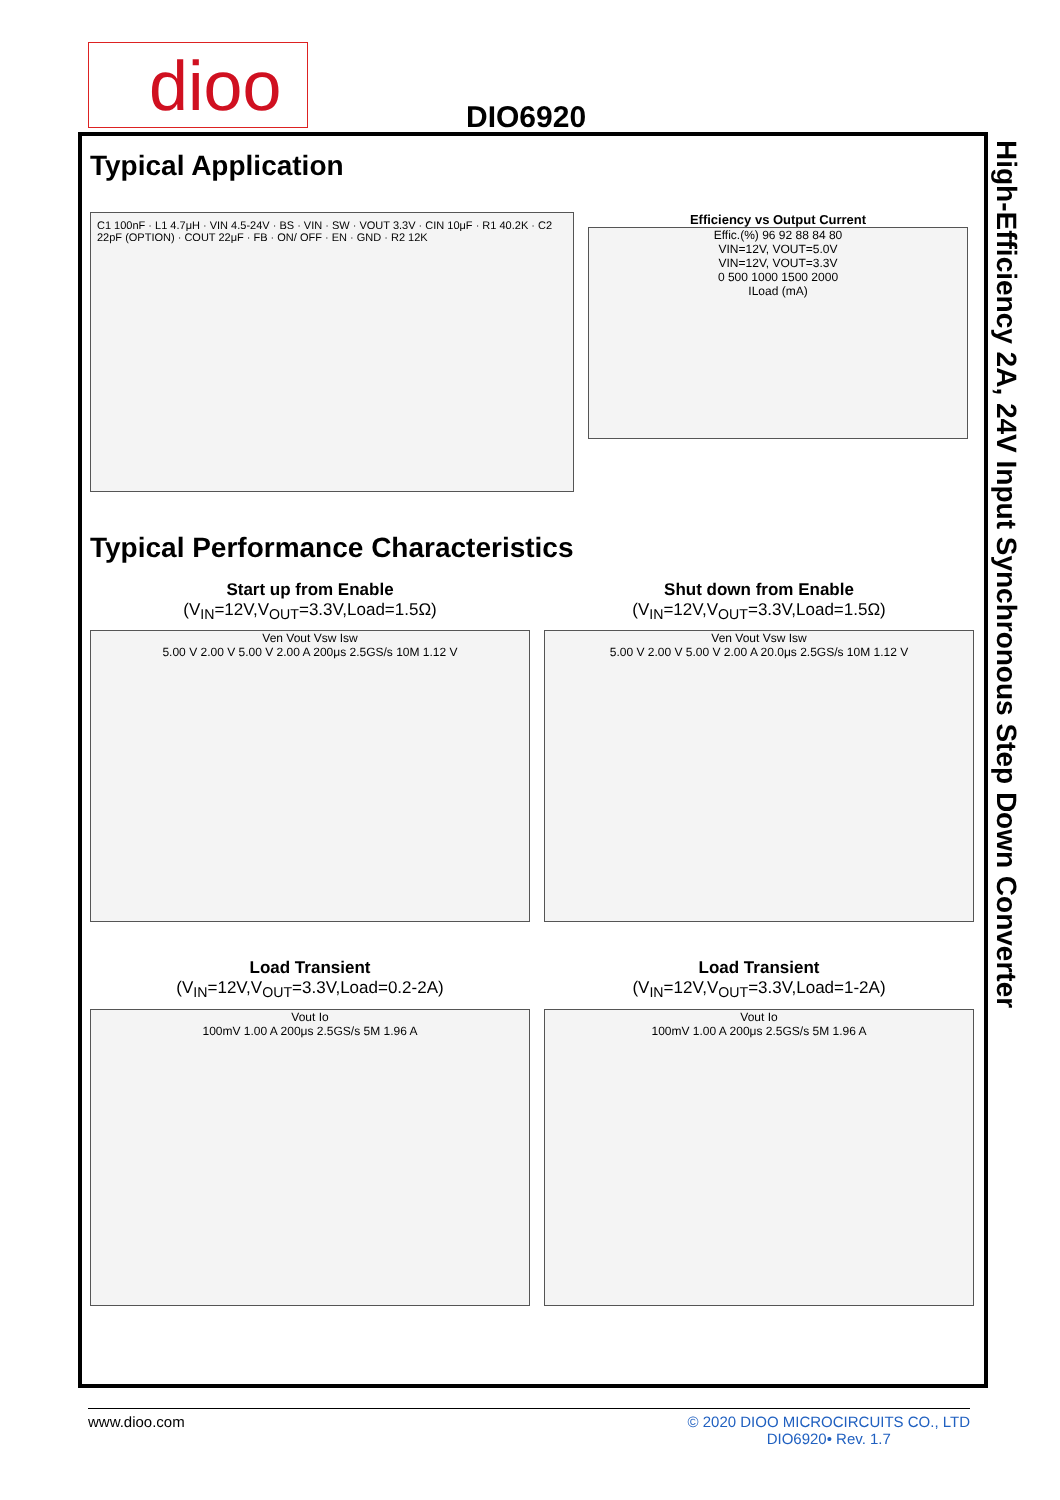dioo DIO6920
High-Efficiency 2A, 24V Input Synchronous Step Down Converter
Typical Application
C1 100nF · L1 4.7μH · VIN 4.5-24V · BS · VIN · SW · VOUT 3.3V · CIN 10μF · R1 40.2K · C2 22pF (OPTION) · COUT 22μF · FB · ON/ OFF · EN · GND · R2 12K
Efficiency vs Output Current
Effic.(%) 96 92 88 84 80
VIN=12V, VOUT=5.0V
VIN=12V, VOUT=3.3V
0 500 1000 1500 2000
ILoad (mA)
Typical Performance Characteristics
Start up from Enable
(V<sub>IN</sub>=12V,V<sub>OUT</sub>=3.3V,Load=1.5Ω)
Ven Vout Vsw Isw
5.00 V 2.00 V 5.00 V 2.00 A 200μs 2.5GS/s 10M 1.12 V
Shut down from Enable
(V<sub>IN</sub>=12V,V<sub>OUT</sub>=3.3V,Load=1.5Ω)
Ven Vout Vsw Isw
5.00 V 2.00 V 5.00 V 2.00 A 20.0μs 2.5GS/s 10M 1.12 V
Load Transient
(V<sub>IN</sub>=12V,V<sub>OUT</sub>=3.3V,Load=0.2-2A)
Vout Io
100mV 1.00 A 200μs 2.5GS/s 5M 1.96 A
Load Transient
(V<sub>IN</sub>=12V,V<sub>OUT</sub>=3.3V,Load=1-2A)
Vout Io
100mV 1.00 A 200μs 2.5GS/s 5M 1.96 A
www.dioo.com © 2020 DIOO MICROCIRCUITS CO., LTD
DIO6920• Rev. 1.7